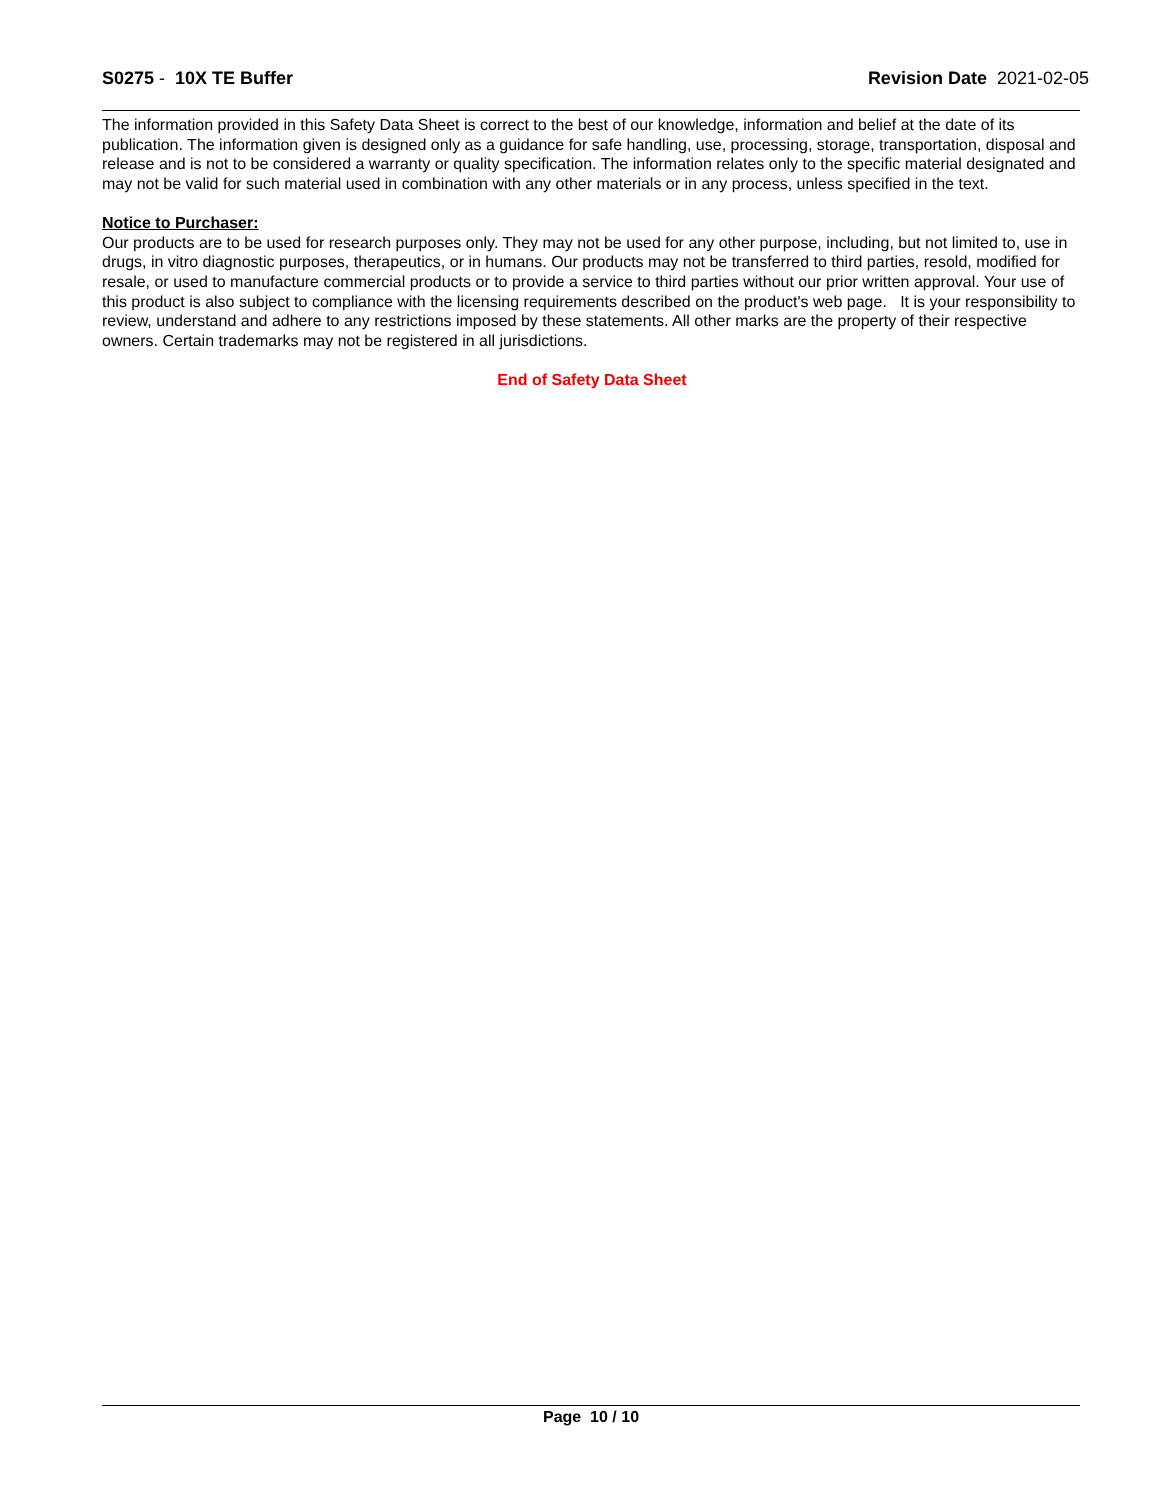S0275 - 10X TE Buffer Revision Date 2021-02-05
The information provided in this Safety Data Sheet is correct to the best of our knowledge, information and belief at the date of its publication. The information given is designed only as a guidance for safe handling, use, processing, storage, transportation, disposal and release and is not to be considered a warranty or quality specification. The information relates only to the specific material designated and may not be valid for such material used in combination with any other materials or in any process, unless specified in the text.
Notice to Purchaser:
Our products are to be used for research purposes only. They may not be used for any other purpose, including, but not limited to, use in drugs, in vitro diagnostic purposes, therapeutics, or in humans. Our products may not be transferred to third parties, resold, modified for resale, or used to manufacture commercial products or to provide a service to third parties without our prior written approval. Your use of this product is also subject to compliance with the licensing requirements described on the product's web page. It is your responsibility to review, understand and adhere to any restrictions imposed by these statements. All other marks are the property of their respective owners. Certain trademarks may not be registered in all jurisdictions.
End of Safety Data Sheet
Page 10 / 10